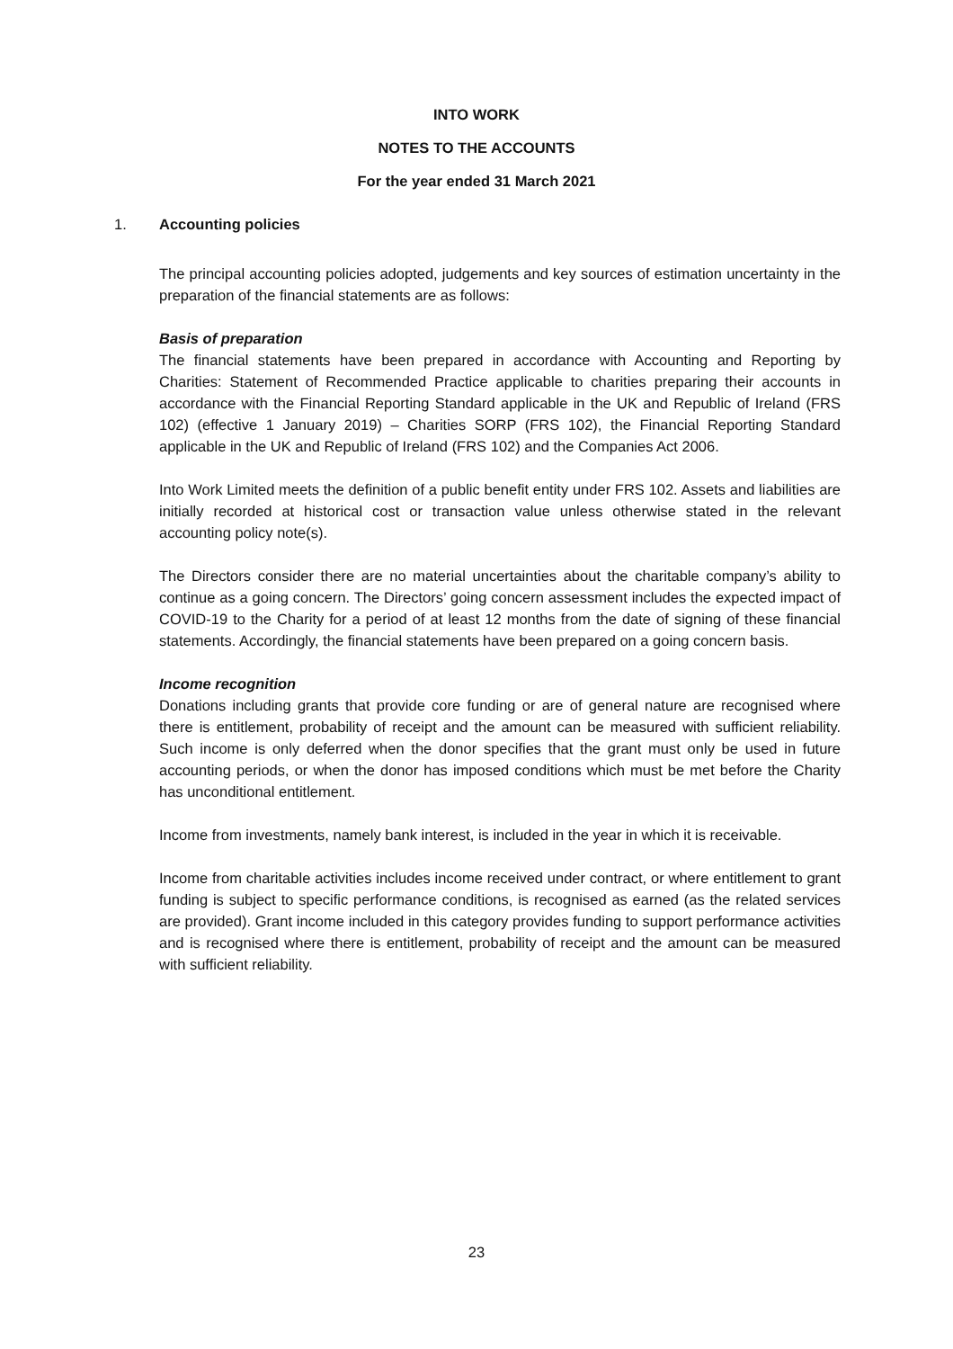INTO WORK
NOTES TO THE ACCOUNTS
For the year ended 31 March 2021
1. Accounting policies
The principal accounting policies adopted, judgements and key sources of estimation uncertainty in the preparation of the financial statements are as follows:
Basis of preparation
The financial statements have been prepared in accordance with Accounting and Reporting by Charities: Statement of Recommended Practice applicable to charities preparing their accounts in accordance with the Financial Reporting Standard applicable in the UK and Republic of Ireland (FRS 102) (effective 1 January 2019) – Charities SORP (FRS 102), the Financial Reporting Standard applicable in the UK and Republic of Ireland (FRS 102) and the Companies Act 2006.
Into Work Limited meets the definition of a public benefit entity under FRS 102. Assets and liabilities are initially recorded at historical cost or transaction value unless otherwise stated in the relevant accounting policy note(s).
The Directors consider there are no material uncertainties about the charitable company’s ability to continue as a going concern. The Directors’ going concern assessment includes the expected impact of COVID-19 to the Charity for a period of at least 12 months from the date of signing of these financial statements. Accordingly, the financial statements have been prepared on a going concern basis.
Income recognition
Donations including grants that provide core funding or are of general nature are recognised where there is entitlement, probability of receipt and the amount can be measured with sufficient reliability. Such income is only deferred when the donor specifies that the grant must only be used in future accounting periods, or when the donor has imposed conditions which must be met before the Charity has unconditional entitlement.
Income from investments, namely bank interest, is included in the year in which it is receivable.
Income from charitable activities includes income received under contract, or where entitlement to grant funding is subject to specific performance conditions, is recognised as earned (as the related services are provided). Grant income included in this category provides funding to support performance activities and is recognised where there is entitlement, probability of receipt and the amount can be measured with sufficient reliability.
23